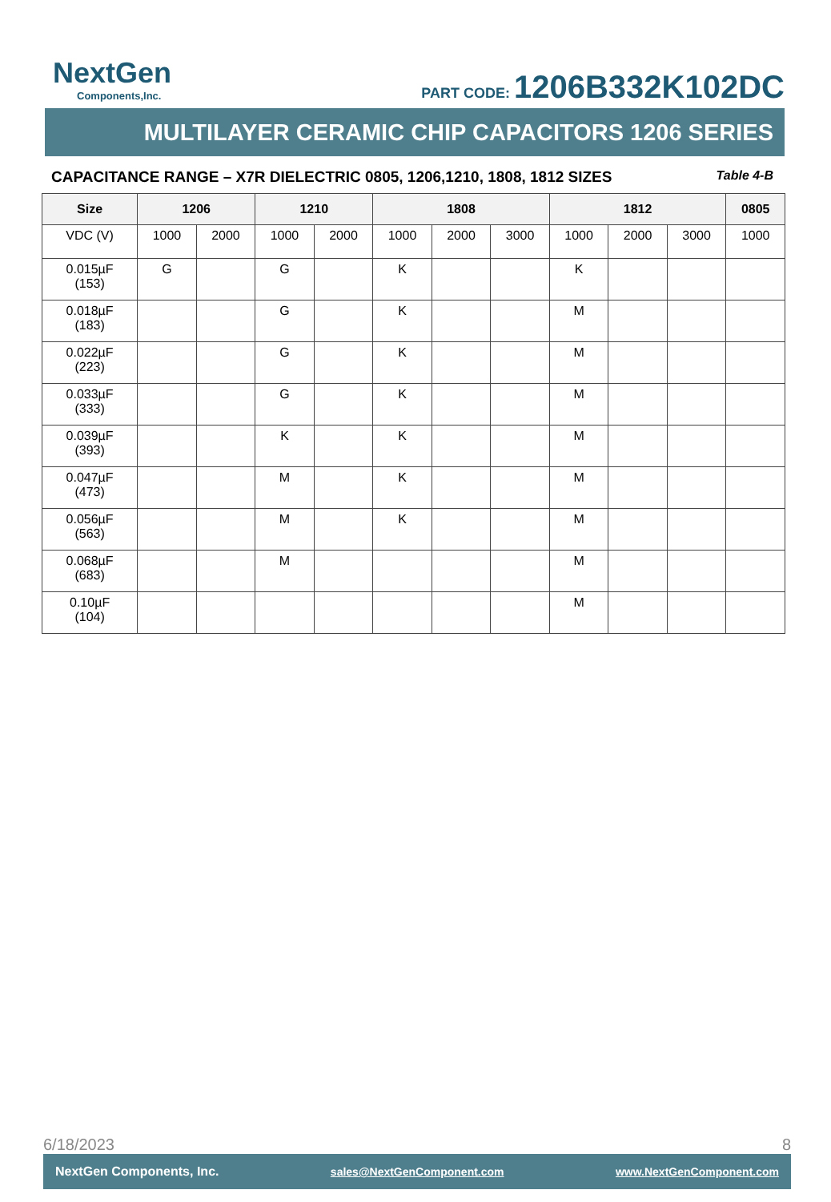NextGen
Components,Inc.
PART CODE: 1206B332K102DC
MULTILAYER CERAMIC CHIP CAPACITORS 1206 SERIES
CAPACITANCE RANGE – X7R DIELECTRIC 0805, 1206,1210, 1808, 1812 SIZES Table 4-B
| Size | 1206 | | 1210 | | 1808 | | | 1812 | | | 0805 |
| --- | --- | --- | --- | --- | --- | --- | --- | --- | --- | --- | --- |
| VDC (V) | 1000 | 2000 | 1000 | 2000 | 1000 | 2000 | 3000 | 1000 | 2000 | 3000 | 1000 |
| 0.015µF (153) | G | | G | | K | | | K | | | |
| 0.018µF (183) | | | G | | K | | | M | | | |
| 0.022µF (223) | | | G | | K | | | M | | | |
| 0.033µF (333) | | | G | | K | | | M | | | |
| 0.039µF (393) | | | K | | K | | | M | | | |
| 0.047µF (473) | | | M | | K | | | M | | | |
| 0.056µF (563) | | | M | | K | | | M | | | |
| 0.068µF (683) | | | M | | | | | M | | | |
| 0.10µF (104) | | | | | | | | M | | | |
6/18/2023 8
NextGen Components, Inc. sales@NextGenComponent.com www.NextGenComponent.com